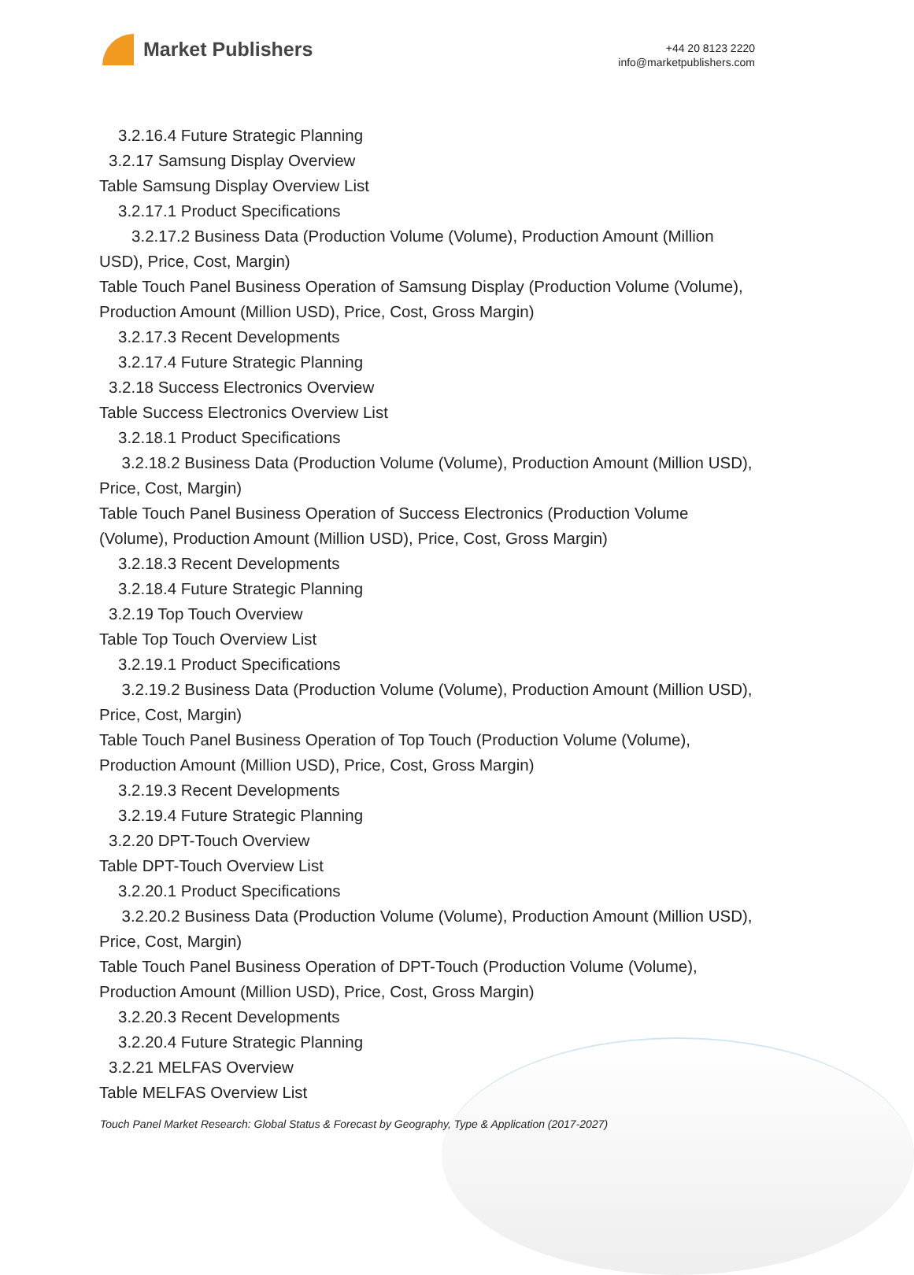Market Publishers
+44 20 8123 2220
info@marketpublishers.com
3.2.16.4 Future Strategic Planning
3.2.17 Samsung Display Overview
Table Samsung Display Overview List
3.2.17.1 Product Specifications
3.2.17.2 Business Data (Production Volume (Volume), Production Amount (Million USD), Price, Cost, Margin)
Table Touch Panel Business Operation of Samsung Display (Production Volume (Volume), Production Amount (Million USD), Price, Cost, Gross Margin)
3.2.17.3 Recent Developments
3.2.17.4 Future Strategic Planning
3.2.18 Success Electronics Overview
Table Success Electronics Overview List
3.2.18.1 Product Specifications
3.2.18.2 Business Data (Production Volume (Volume), Production Amount (Million USD), Price, Cost, Margin)
Table Touch Panel Business Operation of Success Electronics (Production Volume (Volume), Production Amount (Million USD), Price, Cost, Gross Margin)
3.2.18.3 Recent Developments
3.2.18.4 Future Strategic Planning
3.2.19 Top Touch Overview
Table Top Touch Overview List
3.2.19.1 Product Specifications
3.2.19.2 Business Data (Production Volume (Volume), Production Amount (Million USD), Price, Cost, Margin)
Table Touch Panel Business Operation of Top Touch (Production Volume (Volume), Production Amount (Million USD), Price, Cost, Gross Margin)
3.2.19.3 Recent Developments
3.2.19.4 Future Strategic Planning
3.2.20 DPT-Touch Overview
Table DPT-Touch Overview List
3.2.20.1 Product Specifications
3.2.20.2 Business Data (Production Volume (Volume), Production Amount (Million USD), Price, Cost, Margin)
Table Touch Panel Business Operation of DPT-Touch (Production Volume (Volume), Production Amount (Million USD), Price, Cost, Gross Margin)
3.2.20.3 Recent Developments
3.2.20.4 Future Strategic Planning
3.2.21 MELFAS Overview
Table MELFAS Overview List
Touch Panel Market Research: Global Status & Forecast by Geography, Type & Application (2017-2027)